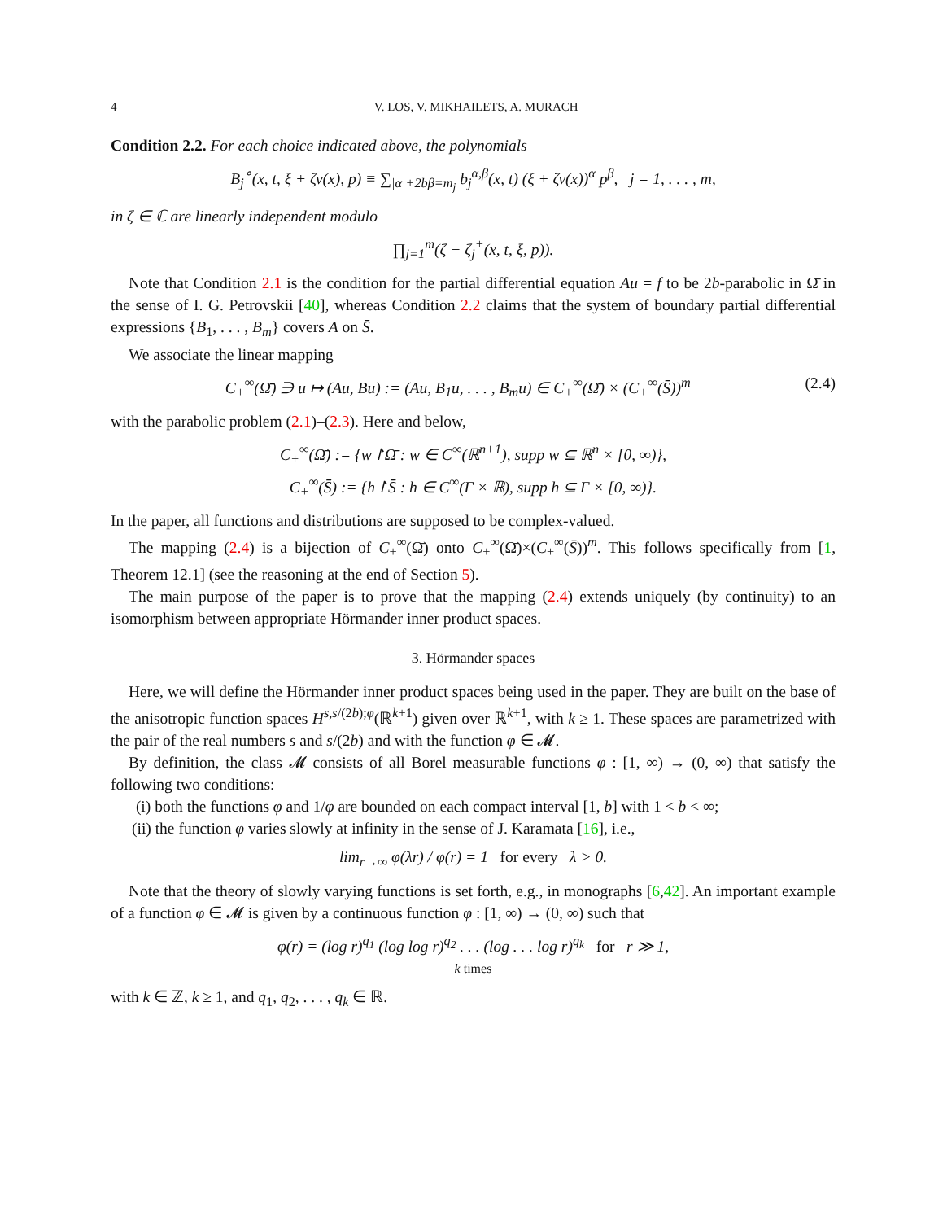4 V. LOS, V. MIKHAILETS, A. MURACH
Condition 2.2. For each choice indicated above, the polynomials
B<sub>j</sub><sup>∘</sup>(x, t, ξ + ζν(x), p) ≡ ∑<sub>|α|+2bβ=m<sub>j</sub></sub> b<sub>j</sub><sup>α,β</sup>(x, t) (ξ + ζν(x))<sup>α</sup> p<sup>β</sup>, j = 1, . . . , m,
in ζ ∈ ℂ are linearly independent modulo
∏<sub>j=1</sub><sup>m</sup>(ζ − ζ<sub>j</sub><sup>+</sup>(x, t, ξ, p)).
Note that Condition 2.1 is the condition for the partial differential equation Au = f to be 2b-parabolic in Ω̄ in the sense of I. G. Petrovskii [40], whereas Condition 2.2 claims that the system of boundary partial differential expressions {B<sub>1</sub>, . . . , B<sub>m</sub>} covers A on S̄.
We associate the linear mapping
C<sub>+</sub><sup>∞</sup>(Ω̄) ∋ u ↦ (Au, Bu) := (Au, B<sub>1</sub>u, . . . , B<sub>m</sub>u) ∈ C<sub>+</sub><sup>∞</sup>(Ω̄) × (C<sub>+</sub><sup>∞</sup>(S̄))<sup>m</sup> (2.4)
with the parabolic problem (2.1)–(2.3). Here and below,
C<sub>+</sub><sup>∞</sup>(Ω̄) := {w↾Ω̄ : w ∈ C<sup>∞</sup>(ℝ<sup>n+1</sup>), supp w ⊆ ℝ<sup>n</sup> × [0, ∞)},
C<sub>+</sub><sup>∞</sup>(S̄) := {h↾S̄ : h ∈ C<sup>∞</sup>(Γ × ℝ), supp h ⊆ Γ × [0, ∞)}.
In the paper, all functions and distributions are supposed to be complex-valued.
The mapping (2.4) is a bijection of C<sub>+</sub><sup>∞</sup>(Ω̄) onto C<sub>+</sub><sup>∞</sup>(Ω̄)×(C<sub>+</sub><sup>∞</sup>(S̄))<sup>m</sup>. This follows specifically from [1, Theorem 12.1] (see the reasoning at the end of Section 5).
The main purpose of the paper is to prove that the mapping (2.4) extends uniquely (by continuity) to an isomorphism between appropriate Hörmander inner product spaces.
3. Hörmander spaces
Here, we will define the Hörmander inner product spaces being used in the paper. They are built on the base of the anisotropic function spaces H<sup>s,s/(2b);φ</sup>(ℝ<sup>k+1</sup>) given over ℝ<sup>k+1</sup>, with k ≥ 1. These spaces are parametrized with the pair of the real numbers s and s/(2b) and with the function φ ∈ 𝓜.
By definition, the class 𝓜 consists of all Borel measurable functions φ : [1, ∞) → (0, ∞) that satisfy the following two conditions:
(i) both the functions φ and 1/φ are bounded on each compact interval [1, b] with 1 < b < ∞;
(ii) the function φ varies slowly at infinity in the sense of J. Karamata [16], i.e.,
lim<sub>r→∞</sub> φ(λr) / φ(r) = 1 for every λ > 0.
Note that the theory of slowly varying functions is set forth, e.g., in monographs [6,42]. An important example of a function φ ∈ 𝓜 is given by a continuous function φ : [1, ∞) → (0, ∞) such that
φ(r) = (log r)<sup>q<sub>1</sub></sup> (log log r)<sup>q<sub>2</sub></sup> . . . (log . . . log r)<sup>q<sub>k</sub></sup> for r ≫ 1,
k times
with k ∈ ℤ, k ≥ 1, and q<sub>1</sub>, q<sub>2</sub>, . . . , q<sub>k</sub> ∈ ℝ.